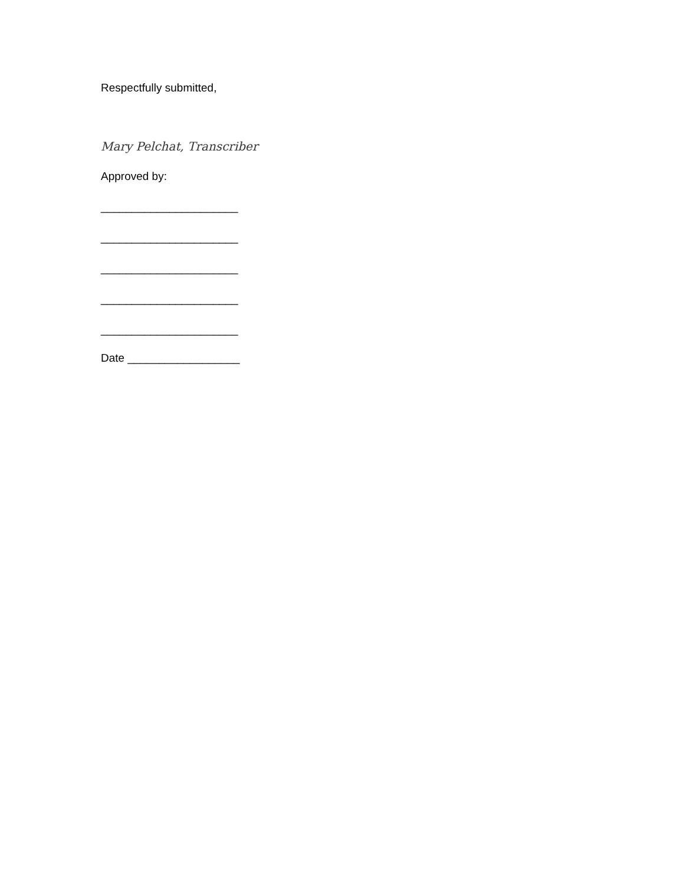Respectfully submitted,
Mary Pelchat, Transcriber
Approved by:
______________________
______________________
______________________
______________________
______________________
Date __________________